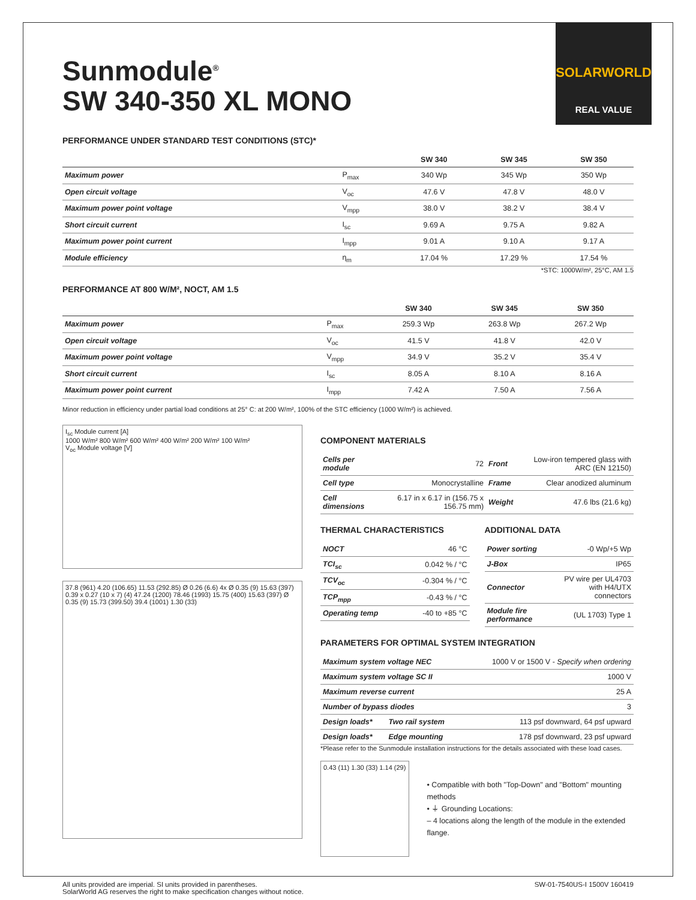Sunmodule<sup>®</sup>
SW 340-350 XL MONO
SOLARWORLD
REAL VALUE
PERFORMANCE UNDER STANDARD TEST CONDITIONS (STC)*
| | | SW 340 | SW 345 | SW 350 |
| --- | --- | --- | --- | --- |
| Maximum power | P<sub>max</sub> | 340 Wp | 345 Wp | 350 Wp |
| Open circuit voltage | V<sub>oc</sub> | 47.6 V | 47.8 V | 48.0 V |
| Maximum power point voltage | V<sub>mpp</sub> | 38.0 V | 38.2 V | 38.4 V |
| Short circuit current | I<sub>sc</sub> | 9.69 A | 9.75 A | 9.82 A |
| Maximum power point current | I<sub>mpp</sub> | 9.01 A | 9.10 A | 9.17 A |
| Module efficiency | η<sub>m</sub> | 17.04 % | 17.29 % | 17.54 % |
*STC: 1000W/m², 25°C, AM 1.5
PERFORMANCE AT 800 W/M², NOCT, AM 1.5
| | | SW 340 | SW 345 | SW 350 |
| --- | --- | --- | --- | --- |
| Maximum power | P<sub>max</sub> | 259.3 Wp | 263.8 Wp | 267.2 Wp |
| Open circuit voltage | V<sub>oc</sub> | 41.5 V | 41.8 V | 42.0 V |
| Maximum power point voltage | V<sub>mpp</sub> | 34.9 V | 35.2 V | 35.4 V |
| Short circuit current | I<sub>sc</sub> | 8.05 A | 8.10 A | 8.16 A |
| Maximum power point current | I<sub>mpp</sub> | 7.42 A | 7.50 A | 7.56 A |
Minor reduction in efficiency under partial load conditions at 25° C: at 200 W/m², 100% of the STC efficiency (1000 W/m²) is achieved.
I<sub>sc</sub> Module current [A]
1000 W/m² 800 W/m² 600 W/m² 400 W/m² 200 W/m² 100 W/m²
V<sub>oc</sub> Module voltage [V]
37.8 (961) 4.20 (106.65) 11.53 (292.85) Ø 0.26 (6.6) 4x Ø 0.35 (9) 15.63 (397) 0.39 x 0.27 (10 x 7) (4) 47.24 (1200) 78.46 (1993) 15.75 (400) 15.63 (397) Ø 0.35 (9) 15.73 (399.50) 39.4 (1001) 1.30 (33)
COMPONENT MATERIALS
| Cells per module | 72 | Front | Low-iron tempered glass with ARC (EN 12150) |
| Cell type | Monocrystalline | Frame | Clear anodized aluminum |
| Cell dimensions | 6.17 in x 6.17 in (156.75 x 156.75 mm) | Weight | 47.6 lbs (21.6 kg) |
THERMAL CHARACTERISTICS
| NOCT | 46 °C |
| TCI<sub>sc</sub> | 0.042 % / °C |
| TCV<sub>oc</sub> | -0.304 % / °C |
| TCP<sub>mpp</sub> | -0.43 % / °C |
| Operating temp | -40 to +85 °C |
ADDITIONAL DATA
| Power sorting | -0 Wp/+5 Wp |
| J-Box | IP65 |
| Connector | PV wire per UL4703 with H4/UTX connectors |
| Module fire performance | (UL 1703) Type 1 |
PARAMETERS FOR OPTIMAL SYSTEM INTEGRATION
| Maximum system voltage NEC | | 1000 V or 1500 V - Specify when ordering |
| Maximum system voltage SC II | | 1000 V |
| Maximum reverse current | | 25 A |
| Number of bypass diodes | | 3 |
| Design loads* | Two rail system | 113 psf downward, 64 psf upward |
| Design loads* | Edge mounting | 178 psf downward, 23 psf upward |
*Please refer to the Sunmodule installation instructions for the details associated with these load cases.
0.43 (11) 1.30 (33) 1.14 (29)
• Compatible with both "Top-Down" and "Bottom" mounting methods
• ⏚ Grounding Locations:
– 4 locations along the length of the module in the extended flange.
All units provided are imperial. SI units provided in parentheses.
SolarWorld AG reserves the right to make specification changes without notice.
SW-01-7540US-I 1500V 160419